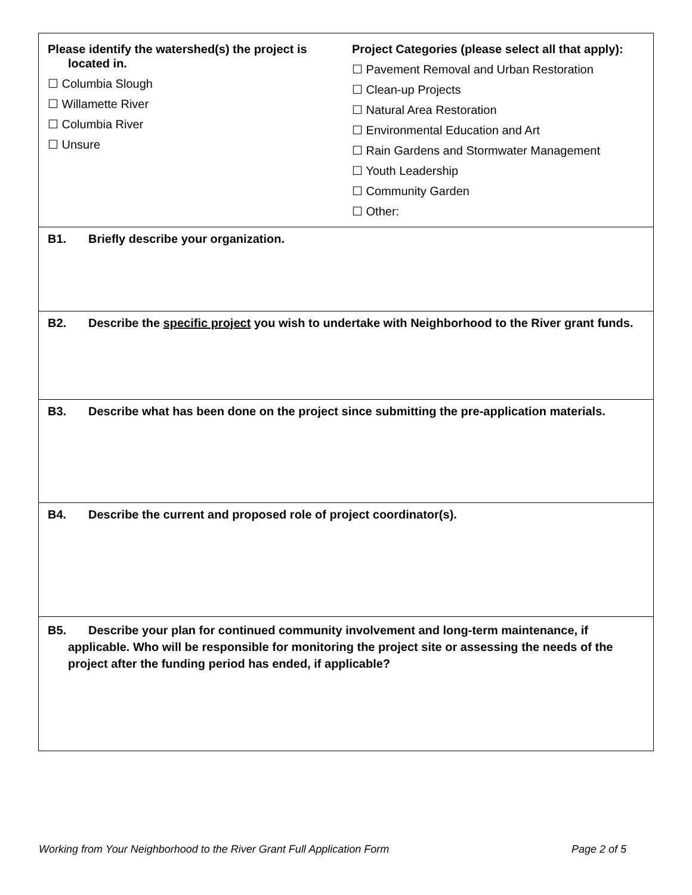| Please identify the watershed(s) the project is located in. ☐ Columbia Slough ☐ Willamette River ☐ Columbia River ☐ Unsure | Project Categories (please select all that apply): ☐ Pavement Removal and Urban Restoration ☐ Clean-up Projects ☐ Natural Area Restoration ☐ Environmental Education and Art ☐ Rain Gardens and Stormwater Management ☐ Youth Leadership ☐ Community Garden ☐ Other: |
| B1. Briefly describe your organization. | |
| B2. Describe the specific project you wish to undertake with Neighborhood to the River grant funds. | |
| B3. Describe what has been done on the project since submitting the pre-application materials. | |
| B4. Describe the current and proposed role of project coordinator(s). | |
| B5. Describe your plan for continued community involvement and long-term maintenance, if applicable. Who will be responsible for monitoring the project site or assessing the needs of the project after the funding period has ended, if applicable? | |
Working from Your Neighborhood to the River Grant Full Application Form Page 2 of 5